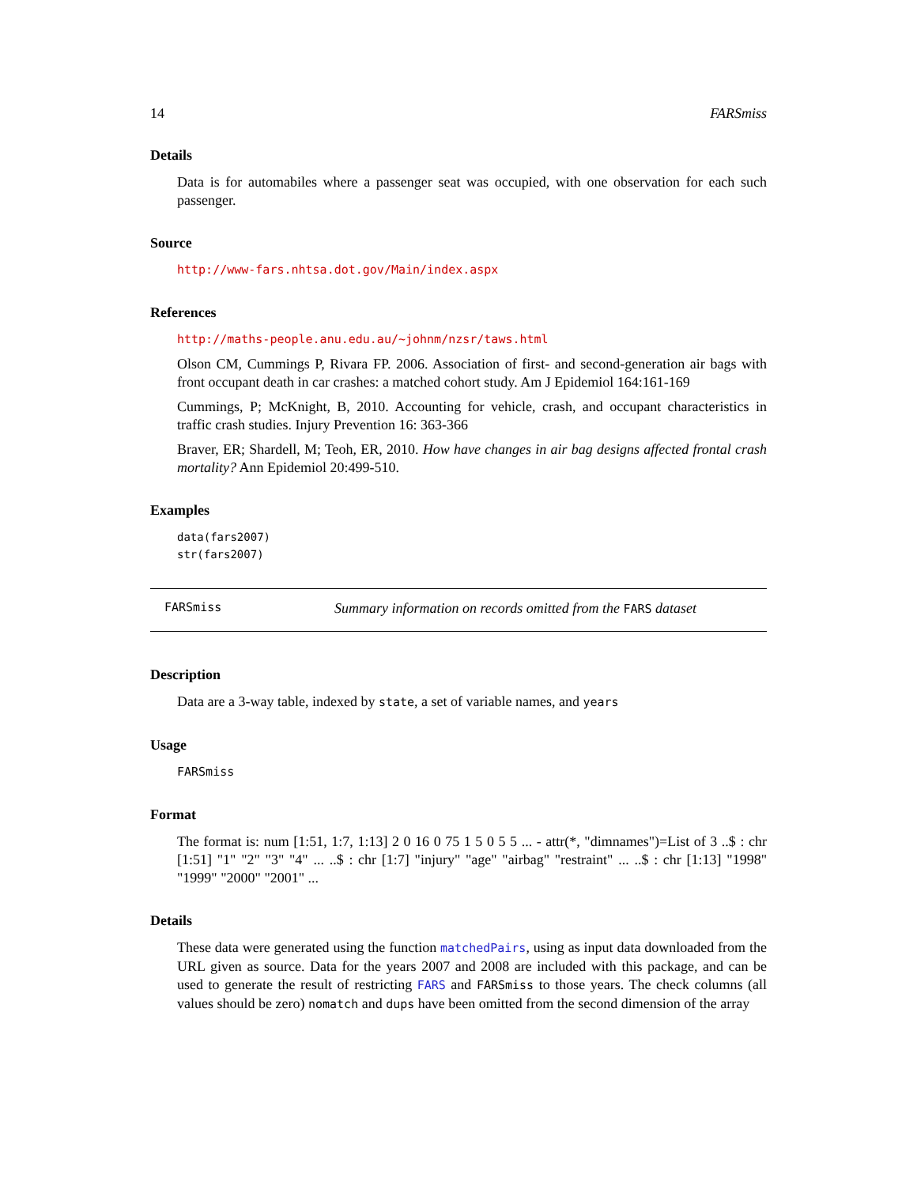14 FARSmiss
Details
Data is for automabiles where a passenger seat was occupied, with one observation for each such passenger.
Source
http://www-fars.nhtsa.dot.gov/Main/index.aspx
References
http://maths-people.anu.edu.au/~johnm/nzsr/taws.html
Olson CM, Cummings P, Rivara FP. 2006. Association of first- and second-generation air bags with front occupant death in car crashes: a matched cohort study. Am J Epidemiol 164:161-169
Cummings, P; McKnight, B, 2010. Accounting for vehicle, crash, and occupant characteristics in traffic crash studies. Injury Prevention 16: 363-366
Braver, ER; Shardell, M; Teoh, ER, 2010. How have changes in air bag designs affected frontal crash mortality? Ann Epidemiol 20:499-510.
Examples
data(fars2007)
str(fars2007)
FARSmiss Summary information on records omitted from the FARS dataset
Description
Data are a 3-way table, indexed by state, a set of variable names, and years
Usage
FARSmiss
Format
The format is: num [1:51, 1:7, 1:13] 2 0 16 0 75 1 5 0 5 5 ... - attr(*, "dimnames")=List of 3 ..$ : chr [1:51] "1" "2" "3" "4" ... ..$ : chr [1:7] "injury" "age" "airbag" "restraint" ... ..$ : chr [1:13] "1998" "1999" "2000" "2001" ...
Details
These data were generated using the function matchedPairs, using as input data downloaded from the URL given as source. Data for the years 2007 and 2008 are included with this package, and can be used to generate the result of restricting FARS and FARSmiss to those years. The check columns (all values should be zero) nomatch and dups have been omitted from the second dimension of the array